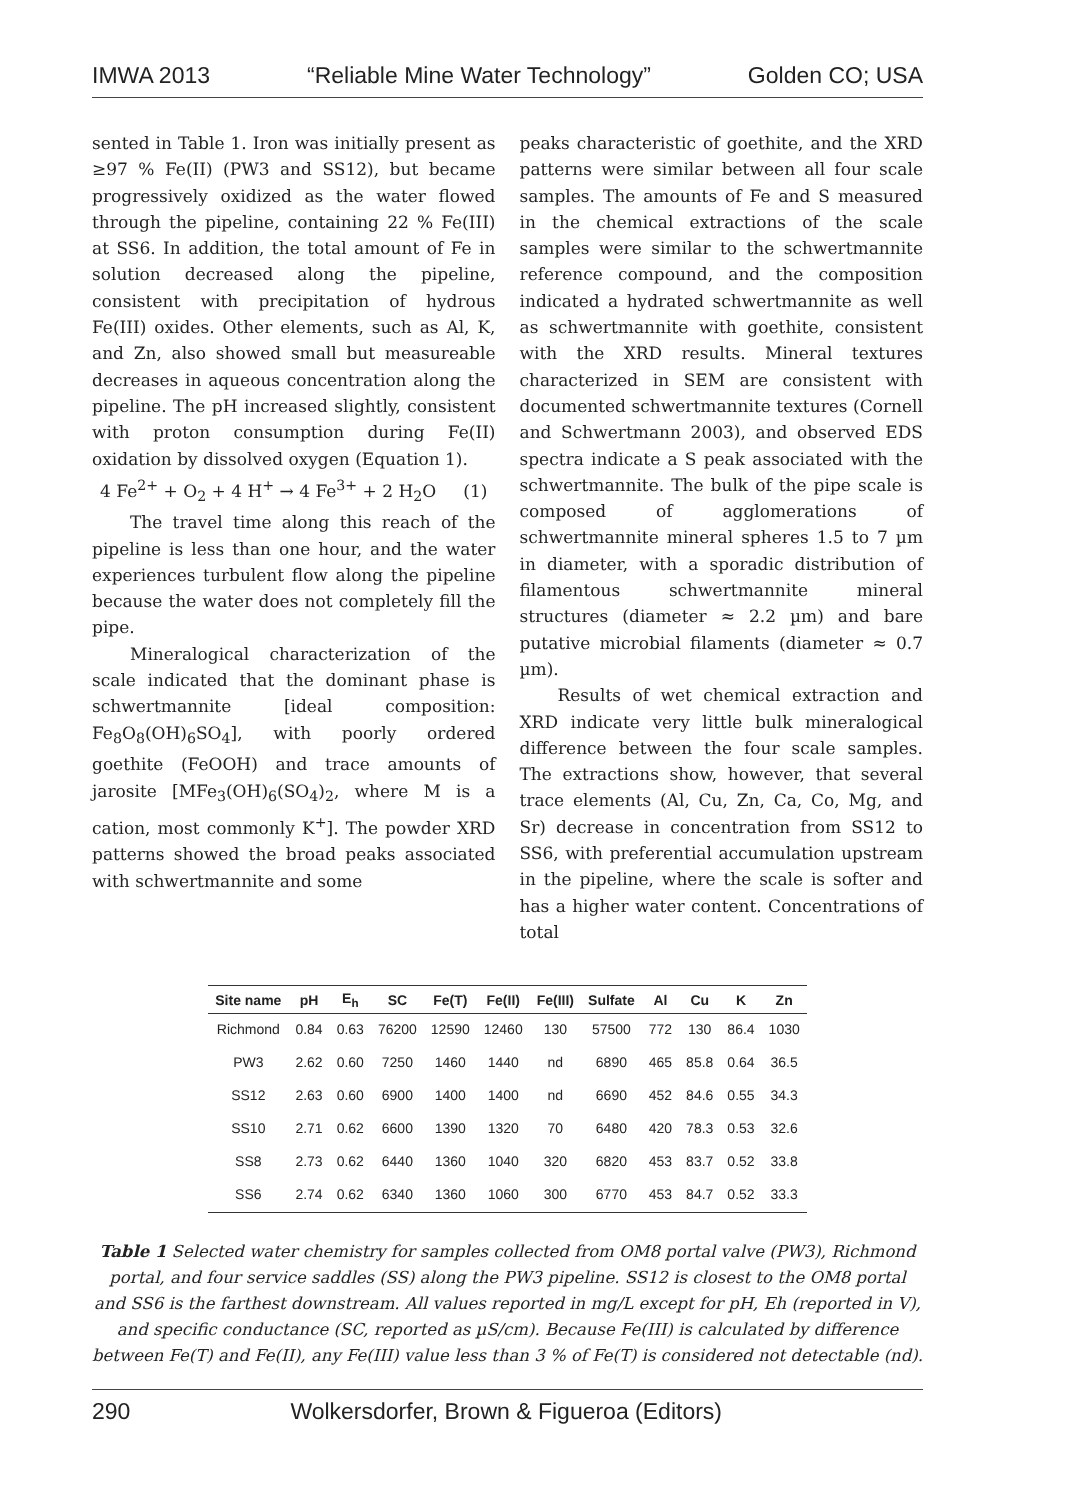IMWA 2013 “Reliable Mine Water Technology” Golden CO; USA
sented in Table 1. Iron was initially present as ≥97 % Fe(II) (PW3 and SS12), but became progressively oxidized as the water flowed through the pipeline, containing 22 % Fe(III) at SS6. In addition, the total amount of Fe in solution decreased along the pipeline, consistent with precipitation of hydrous Fe(III) oxides. Other elements, such as Al, K, and Zn, also showed small but measureable decreases in aqueous concentration along the pipeline. The pH increased slightly, consistent with proton consumption during Fe(II) oxidation by dissolved oxygen (Equation 1).
4 Fe<sup>2+</sup> + O<sub>2</sub> + 4 H<sup>+</sup> → 4 Fe<sup>3+</sup> + 2 H<sub>2</sub>O (1)
The travel time along this reach of the pipeline is less than one hour, and the water experiences turbulent flow along the pipeline because the water does not completely fill the pipe.
Mineralogical characterization of the scale indicated that the dominant phase is schwertmannite [ideal composition: Fe<sub>8</sub>O<sub>8</sub>(OH)<sub>6</sub>SO<sub>4</sub>], with poorly ordered goethite (FeOOH) and trace amounts of jarosite [MFe<sub>3</sub>(OH)<sub>6</sub>(SO<sub>4</sub>)<sub>2</sub>, where M is a cation, most commonly K<sup>+</sup>]. The powder XRD patterns showed the broad peaks associated with schwertmannite and some
peaks characteristic of goethite, and the XRD patterns were similar between all four scale samples. The amounts of Fe and S measured in the chemical extractions of the scale samples were similar to the schwertmannite reference compound, and the composition indicated a hydrated schwertmannite as well as schwertmannite with goethite, consistent with the XRD results. Mineral textures characterized in SEM are consistent with documented schwertmannite textures (Cornell and Schwertmann 2003), and observed EDS spectra indicate a S peak associated with the schwertmannite. The bulk of the pipe scale is composed of agglomerations of schwertmannite mineral spheres 1.5 to 7 µm in diameter, with a sporadic distribution of filamentous schwertmannite mineral structures (diameter ≈ 2.2 µm) and bare putative microbial filaments (diameter ≈ 0.7 µm).
Results of wet chemical extraction and XRD indicate very little bulk mineralogical difference between the four scale samples. The extractions show, however, that several trace elements (Al, Cu, Zn, Ca, Co, Mg, and Sr) decrease in concentration from SS12 to SS6, with preferential accumulation upstream in the pipeline, where the scale is softer and has a higher water content. Concentrations of total
| Site name | pH | E<sub>h</sub> | SC | Fe(T) | Fe(II) | Fe(III) | Sulfate | Al | Cu | K | Zn |
| --- | --- | --- | --- | --- | --- | --- | --- | --- | --- | --- | --- |
| Richmond | 0.84 | 0.63 | 76200 | 12590 | 12460 | 130 | 57500 | 772 | 130 | 86.4 | 1030 |
| PW3 | 2.62 | 0.60 | 7250 | 1460 | 1440 | nd | 6890 | 465 | 85.8 | 0.64 | 36.5 |
| SS12 | 2.63 | 0.60 | 6900 | 1400 | 1400 | nd | 6690 | 452 | 84.6 | 0.55 | 34.3 |
| SS10 | 2.71 | 0.62 | 6600 | 1390 | 1320 | 70 | 6480 | 420 | 78.3 | 0.53 | 32.6 |
| SS8 | 2.73 | 0.62 | 6440 | 1360 | 1040 | 320 | 6820 | 453 | 83.7 | 0.52 | 33.8 |
| SS6 | 2.74 | 0.62 | 6340 | 1360 | 1060 | 300 | 6770 | 453 | 84.7 | 0.52 | 33.3 |
Table 1 Selected water chemistry for samples collected from OM8 portal valve (PW3), Richmond portal, and four service saddles (SS) along the PW3 pipeline. SS12 is closest to the OM8 portal and SS6 is the farthest downstream. All values reported in mg/L except for pH, Eh (reported in V), and specific conductance (SC, reported as µS/cm). Because Fe(III) is calculated by difference between Fe(T) and Fe(II), any Fe(III) value less than 3 % of Fe(T) is considered not detectable (nd).
290 Wolkersdorfer, Brown & Figueroa (Editors)